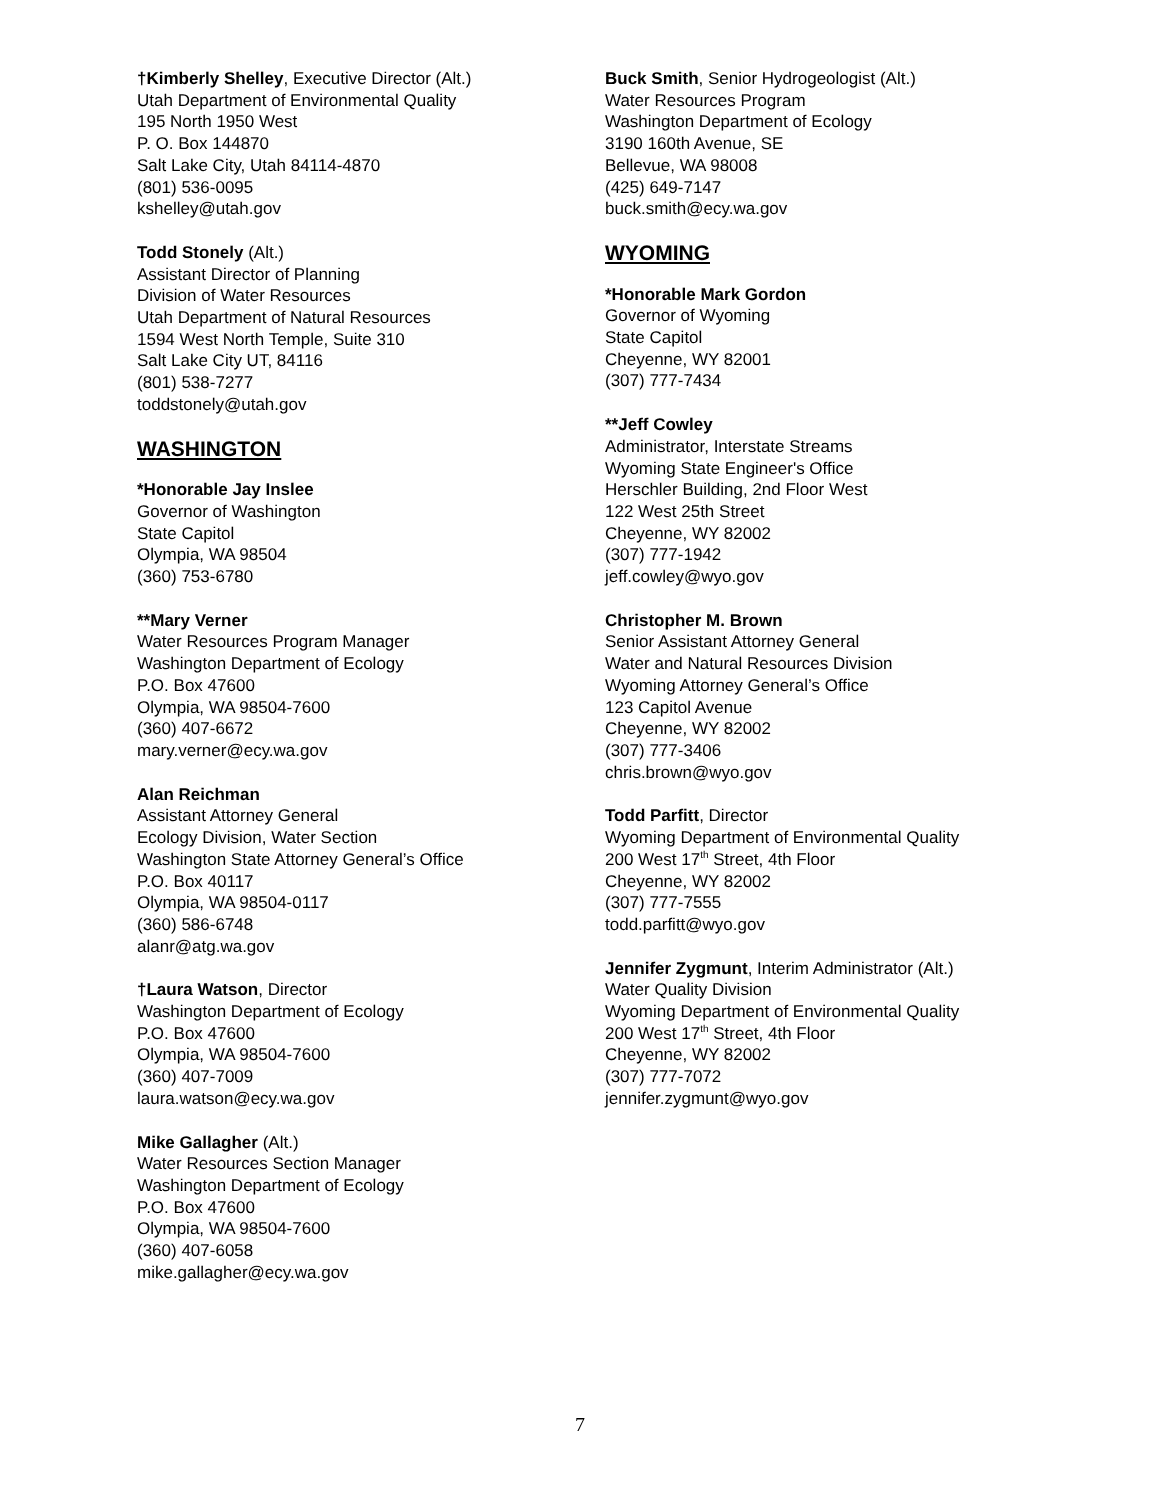†Kimberly Shelley, Executive Director (Alt.)
Utah Department of Environmental Quality
195 North 1950 West
P. O. Box 144870
Salt Lake City, Utah 84114-4870
(801) 536-0095
kshelley@utah.gov
Todd Stonely (Alt.)
Assistant Director of Planning
Division of Water Resources
Utah Department of Natural Resources
1594 West North Temple, Suite 310
Salt Lake City UT, 84116
(801) 538-7277
toddstonely@utah.gov
WASHINGTON
*Honorable Jay Inslee
Governor of Washington
State Capitol
Olympia, WA 98504
(360) 753-6780
**Mary Verner
Water Resources Program Manager
Washington Department of Ecology
P.O. Box 47600
Olympia, WA 98504-7600
(360) 407-6672
mary.verner@ecy.wa.gov
Alan Reichman
Assistant Attorney General
Ecology Division, Water Section
Washington State Attorney General’s Office
P.O. Box 40117
Olympia, WA 98504-0117
(360) 586-6748
alanr@atg.wa.gov
†Laura Watson, Director
Washington Department of Ecology
P.O. Box 47600
Olympia, WA 98504-7600
(360) 407-7009
laura.watson@ecy.wa.gov
Mike Gallagher (Alt.)
Water Resources Section Manager
Washington Department of Ecology
P.O. Box 47600
Olympia, WA 98504-7600
(360) 407-6058
mike.gallagher@ecy.wa.gov
Buck Smith, Senior Hydrogeologist (Alt.)
Water Resources Program
Washington Department of Ecology
3190 160th Avenue, SE
Bellevue, WA 98008
(425) 649-7147
buck.smith@ecy.wa.gov
WYOMING
*Honorable Mark Gordon
Governor of Wyoming
State Capitol
Cheyenne, WY 82001
(307) 777-7434
**Jeff Cowley
Administrator, Interstate Streams
Wyoming State Engineer's Office
Herschler Building, 2nd Floor West
122 West 25th Street
Cheyenne, WY 82002
(307) 777-1942
jeff.cowley@wyo.gov
Christopher M. Brown
Senior Assistant Attorney General
Water and Natural Resources Division
Wyoming Attorney General’s Office
123 Capitol Avenue
Cheyenne, WY 82002
(307) 777-3406
chris.brown@wyo.gov
Todd Parfitt, Director
Wyoming Department of Environmental Quality
200 West 17<sup>th</sup> Street, 4th Floor
Cheyenne, WY 82002
(307) 777-7555
todd.parfitt@wyo.gov
Jennifer Zygmunt, Interim Administrator (Alt.)
Water Quality Division
Wyoming Department of Environmental Quality
200 West 17<sup>th</sup> Street, 4th Floor
Cheyenne, WY 82002
(307) 777-7072
jennifer.zygmunt@wyo.gov
7